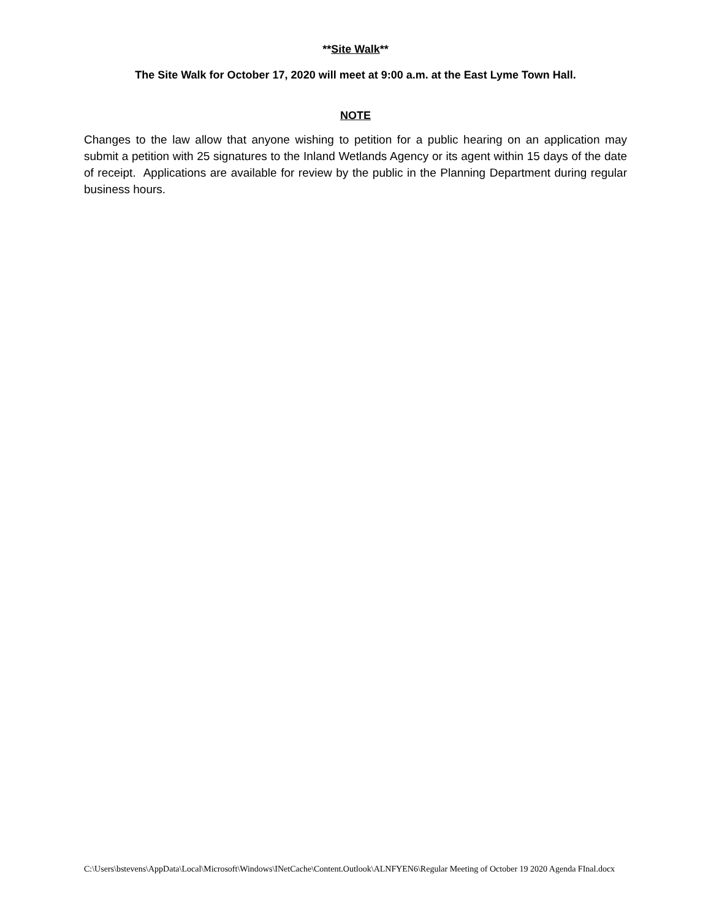**Site Walk**
The Site Walk for October 17, 2020 will meet at 9:00 a.m. at the East Lyme Town Hall.
NOTE
Changes to the law allow that anyone wishing to petition for a public hearing on an application may submit a petition with 25 signatures to the Inland Wetlands Agency or its agent within 15 days of the date of receipt. Applications are available for review by the public in the Planning Department during regular business hours.
C:\Users\bstevens\AppData\Local\Microsoft\Windows\INetCache\Content.Outlook\ALNFYEN6\Regular Meeting of October 19 2020 Agenda FInal.docx